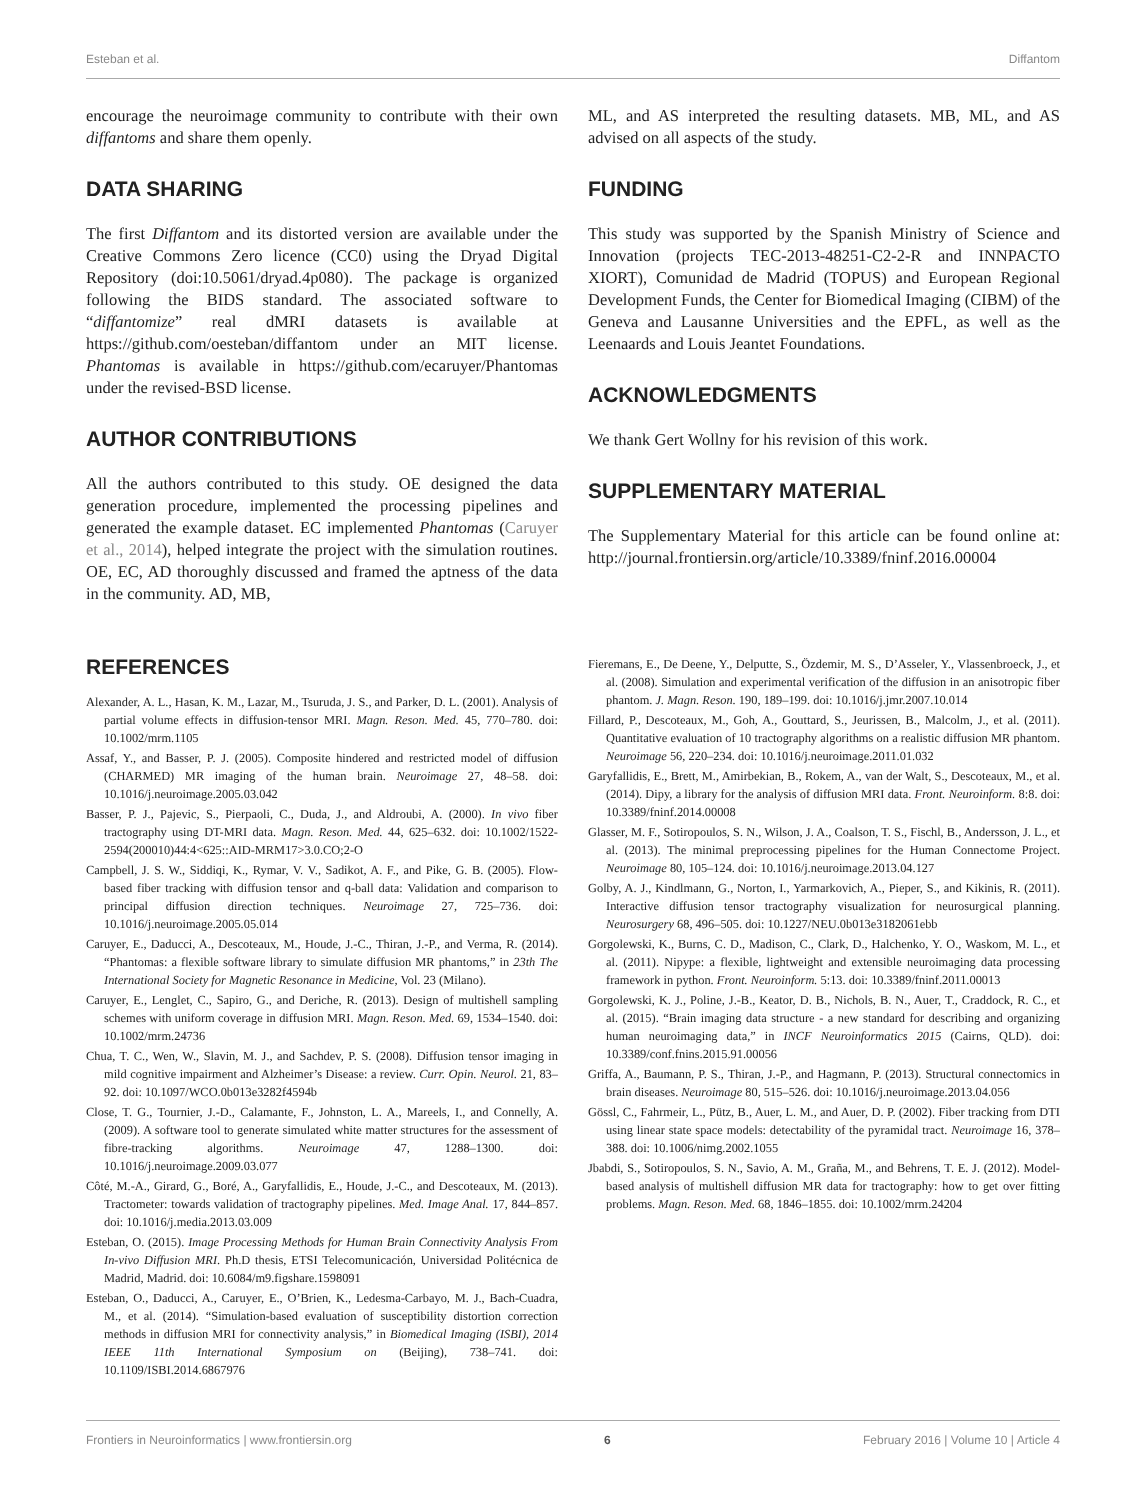Esteban et al. Diffantom
encourage the neuroimage community to contribute with their own diffantoms and share them openly.
DATA SHARING
The first Diffantom and its distorted version are available under the Creative Commons Zero licence (CC0) using the Dryad Digital Repository (doi:10.5061/dryad.4p080). The package is organized following the BIDS standard. The associated software to “diffantomize” real dMRI datasets is available at https://github.com/oesteban/diffantom under an MIT license. Phantomas is available in https://github.com/ecaruyer/Phantomas under the revised-BSD license.
AUTHOR CONTRIBUTIONS
All the authors contributed to this study. OE designed the data generation procedure, implemented the processing pipelines and generated the example dataset. EC implemented Phantomas (Caruyer et al., 2014), helped integrate the project with the simulation routines. OE, EC, AD thoroughly discussed and framed the aptness of the data in the community. AD, MB,
ML, and AS interpreted the resulting datasets. MB, ML, and AS advised on all aspects of the study.
FUNDING
This study was supported by the Spanish Ministry of Science and Innovation (projects TEC-2013-48251-C2-2-R and INNPACTO XIORT), Comunidad de Madrid (TOPUS) and European Regional Development Funds, the Center for Biomedical Imaging (CIBM) of the Geneva and Lausanne Universities and the EPFL, as well as the Leenaards and Louis Jeantet Foundations.
ACKNOWLEDGMENTS
We thank Gert Wollny for his revision of this work.
SUPPLEMENTARY MATERIAL
The Supplementary Material for this article can be found online at: http://journal.frontiersin.org/article/10.3389/fninf.2016.00004
REFERENCES
Alexander, A. L., Hasan, K. M., Lazar, M., Tsuruda, J. S., and Parker, D. L. (2001). Analysis of partial volume effects in diffusion-tensor MRI. Magn. Reson. Med. 45, 770–780. doi: 10.1002/mrm.1105
Assaf, Y., and Basser, P. J. (2005). Composite hindered and restricted model of diffusion (CHARMED) MR imaging of the human brain. Neuroimage 27, 48–58. doi: 10.1016/j.neuroimage.2005.03.042
Basser, P. J., Pajevic, S., Pierpaoli, C., Duda, J., and Aldroubi, A. (2000). In vivo fiber tractography using DT-MRI data. Magn. Reson. Med. 44, 625–632. doi: 10.1002/1522-2594(200010)44:4<625::AID-MRM17>3.0.CO;2-O
Campbell, J. S. W., Siddiqi, K., Rymar, V. V., Sadikot, A. F., and Pike, G. B. (2005). Flow-based fiber tracking with diffusion tensor and q-ball data: Validation and comparison to principal diffusion direction techniques. Neuroimage 27, 725–736. doi: 10.1016/j.neuroimage.2005.05.014
Caruyer, E., Daducci, A., Descoteaux, M., Houde, J.-C., Thiran, J.-P., and Verma, R. (2014). “Phantomas: a flexible software library to simulate diffusion MR phantoms,” in 23th The International Society for Magnetic Resonance in Medicine, Vol. 23 (Milano).
Caruyer, E., Lenglet, C., Sapiro, G., and Deriche, R. (2013). Design of multishell sampling schemes with uniform coverage in diffusion MRI. Magn. Reson. Med. 69, 1534–1540. doi: 10.1002/mrm.24736
Chua, T. C., Wen, W., Slavin, M. J., and Sachdev, P. S. (2008). Diffusion tensor imaging in mild cognitive impairment and Alzheimer’s Disease: a review. Curr. Opin. Neurol. 21, 83–92. doi: 10.1097/WCO.0b013e3282f4594b
Close, T. G., Tournier, J.-D., Calamante, F., Johnston, L. A., Mareels, I., and Connelly, A. (2009). A software tool to generate simulated white matter structures for the assessment of fibre-tracking algorithms. Neuroimage 47, 1288–1300. doi: 10.1016/j.neuroimage.2009.03.077
Côté, M.-A., Girard, G., Boré, A., Garyfallidis, E., Houde, J.-C., and Descoteaux, M. (2013). Tractometer: towards validation of tractography pipelines. Med. Image Anal. 17, 844–857. doi: 10.1016/j.media.2013.03.009
Esteban, O. (2015). Image Processing Methods for Human Brain Connectivity Analysis From In-vivo Diffusion MRI. Ph.D thesis, ETSI Telecomunicación, Universidad Politécnica de Madrid, Madrid. doi: 10.6084/m9.figshare.1598091
Esteban, O., Daducci, A., Caruyer, E., O’Brien, K., Ledesma-Carbayo, M. J., Bach-Cuadra, M., et al. (2014). “Simulation-based evaluation of susceptibility distortion correction methods in diffusion MRI for connectivity analysis,” in Biomedical Imaging (ISBI), 2014 IEEE 11th International Symposium on (Beijing), 738–741. doi: 10.1109/ISBI.2014.6867976
Fieremans, E., De Deene, Y., Delputte, S., Özdemir, M. S., D’Asseler, Y., Vlassenbroeck, J., et al. (2008). Simulation and experimental verification of the diffusion in an anisotropic fiber phantom. J. Magn. Reson. 190, 189–199. doi: 10.1016/j.jmr.2007.10.014
Fillard, P., Descoteaux, M., Goh, A., Gouttard, S., Jeurissen, B., Malcolm, J., et al. (2011). Quantitative evaluation of 10 tractography algorithms on a realistic diffusion MR phantom. Neuroimage 56, 220–234. doi: 10.1016/j.neuroimage.2011.01.032
Garyfallidis, E., Brett, M., Amirbekian, B., Rokem, A., van der Walt, S., Descoteaux, M., et al. (2014). Dipy, a library for the analysis of diffusion MRI data. Front. Neuroinform. 8:8. doi: 10.3389/fninf.2014.00008
Glasser, M. F., Sotiropoulos, S. N., Wilson, J. A., Coalson, T. S., Fischl, B., Andersson, J. L., et al. (2013). The minimal preprocessing pipelines for the Human Connectome Project. Neuroimage 80, 105–124. doi: 10.1016/j.neuroimage.2013.04.127
Golby, A. J., Kindlmann, G., Norton, I., Yarmarkovich, A., Pieper, S., and Kikinis, R. (2011). Interactive diffusion tensor tractography visualization for neurosurgical planning. Neurosurgery 68, 496–505. doi: 10.1227/NEU.0b013e3182061ebb
Gorgolewski, K., Burns, C. D., Madison, C., Clark, D., Halchenko, Y. O., Waskom, M. L., et al. (2011). Nipype: a flexible, lightweight and extensible neuroimaging data processing framework in python. Front. Neuroinform. 5:13. doi: 10.3389/fninf.2011.00013
Gorgolewski, K. J., Poline, J.-B., Keator, D. B., Nichols, B. N., Auer, T., Craddock, R. C., et al. (2015). “Brain imaging data structure - a new standard for describing and organizing human neuroimaging data,” in INCF Neuroinformatics 2015 (Cairns, QLD). doi: 10.3389/conf.fnins.2015.91.00056
Griffa, A., Baumann, P. S., Thiran, J.-P., and Hagmann, P. (2013). Structural connectomics in brain diseases. Neuroimage 80, 515–526. doi: 10.1016/j.neuroimage.2013.04.056
Gössl, C., Fahrmeir, L., Pütz, B., Auer, L. M., and Auer, D. P. (2002). Fiber tracking from DTI using linear state space models: detectability of the pyramidal tract. Neuroimage 16, 378–388. doi: 10.1006/nimg.2002.1055
Jbabdi, S., Sotiropoulos, S. N., Savio, A. M., Graña, M., and Behrens, T. E. J. (2012). Model-based analysis of multishell diffusion MR data for tractography: how to get over fitting problems. Magn. Reson. Med. 68, 1846–1855. doi: 10.1002/mrm.24204
Frontiers in Neuroinformatics | www.frontiersin.org 6 February 2016 | Volume 10 | Article 4